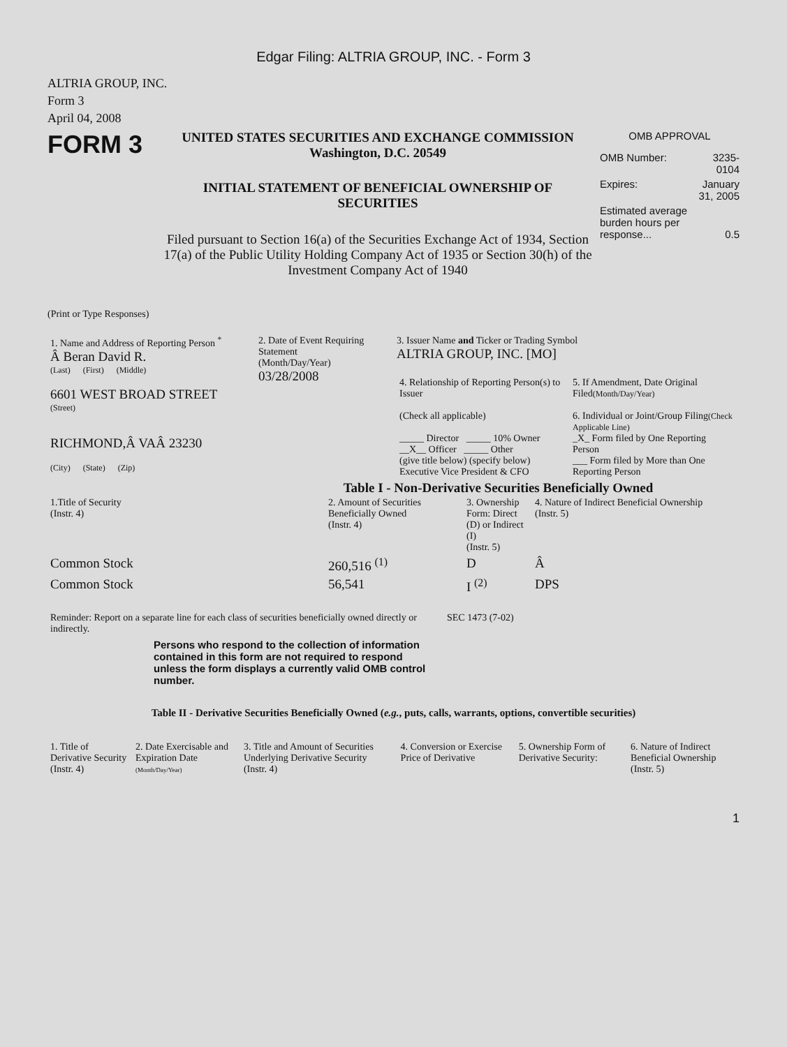Edgar Filing: ALTRIA GROUP, INC. - Form 3
ALTRIA GROUP, INC.
Form 3
April 04, 2008
FORM 3
UNITED STATES SECURITIES AND EXCHANGE COMMISSION
Washington, D.C. 20549
INITIAL STATEMENT OF BENEFICIAL OWNERSHIP OF SECURITIES
Filed pursuant to Section 16(a) of the Securities Exchange Act of 1934, Section 17(a) of the Public Utility Holding Company Act of 1935 or Section 30(h) of the Investment Company Act of 1940
OMB APPROVAL
| OMB Number: | 3235-0104 |
| Expires: | January 31, 2005 |
| Estimated average burden hours per response... | 0.5 |
(Print or Type Responses)
| 1. Name and Address of Reporting Person <sup>*</sup> Â Beran David R. (Last) (First) (Middle) 6601 WEST BROAD STREET (Street) RICHMOND,Â VAÂ 23230 (City) (State) (Zip) | 2. Date of Event Requiring Statement (Month/Day/Year) 03/28/2008 | 3. Issuer Name and Ticker or Trading Symbol ALTRIA GROUP, INC. [MO] / 4. Relationship of Reporting Person(s) to Issuer (Check all applicable) _____ Director _____ 10% Owner __X__ Officer _____ Other (give title below) (specify below) Executive Vice President & CFO / 5. If Amendment, Date Original Filed (Month/Day/Year) 6. Individual or Joint/Group Filing (Check Applicable Line) _X_ Form filed by One Reporting Person ___ Form filed by More than One Reporting Person / |
Table I - Non-Derivative Securities Beneficially Owned
| 1.Title of Security (Instr. 4) | 2. Amount of Securities Beneficially Owned (Instr. 4) | 3. Ownership Form: Direct (D) or Indirect (I) (Instr. 5) | 4. Nature of Indirect Beneficial Ownership (Instr. 5) |
| --- | --- | --- | --- |
| Common Stock | 260,516 <sup>(1)</sup> | D | Â |
| Common Stock | 56,541 | I <sup>(2)</sup> | DPS |
| Reminder: Report on a separate line for each class of securities beneficially owned directly or indirectly. | SEC 1473 (7-02) |
Persons who respond to the collection of information contained in this form are not required to respond unless the form displays a currently valid OMB control number.
Table II - Derivative Securities Beneficially Owned (e.g., puts, calls, warrants, options, convertible securities)
| 1. Title of Derivative Security (Instr. 4) | 2. Date Exercisable and Expiration Date (Month/Day/Year) | 3. Title and Amount of Securities Underlying Derivative Security (Instr. 4) | 4. Conversion or Exercise Price of Derivative | 5. Ownership Form of Derivative Security: | 6. Nature of Indirect Beneficial Ownership (Instr. 5) |
| --- | --- | --- | --- | --- | --- |
1